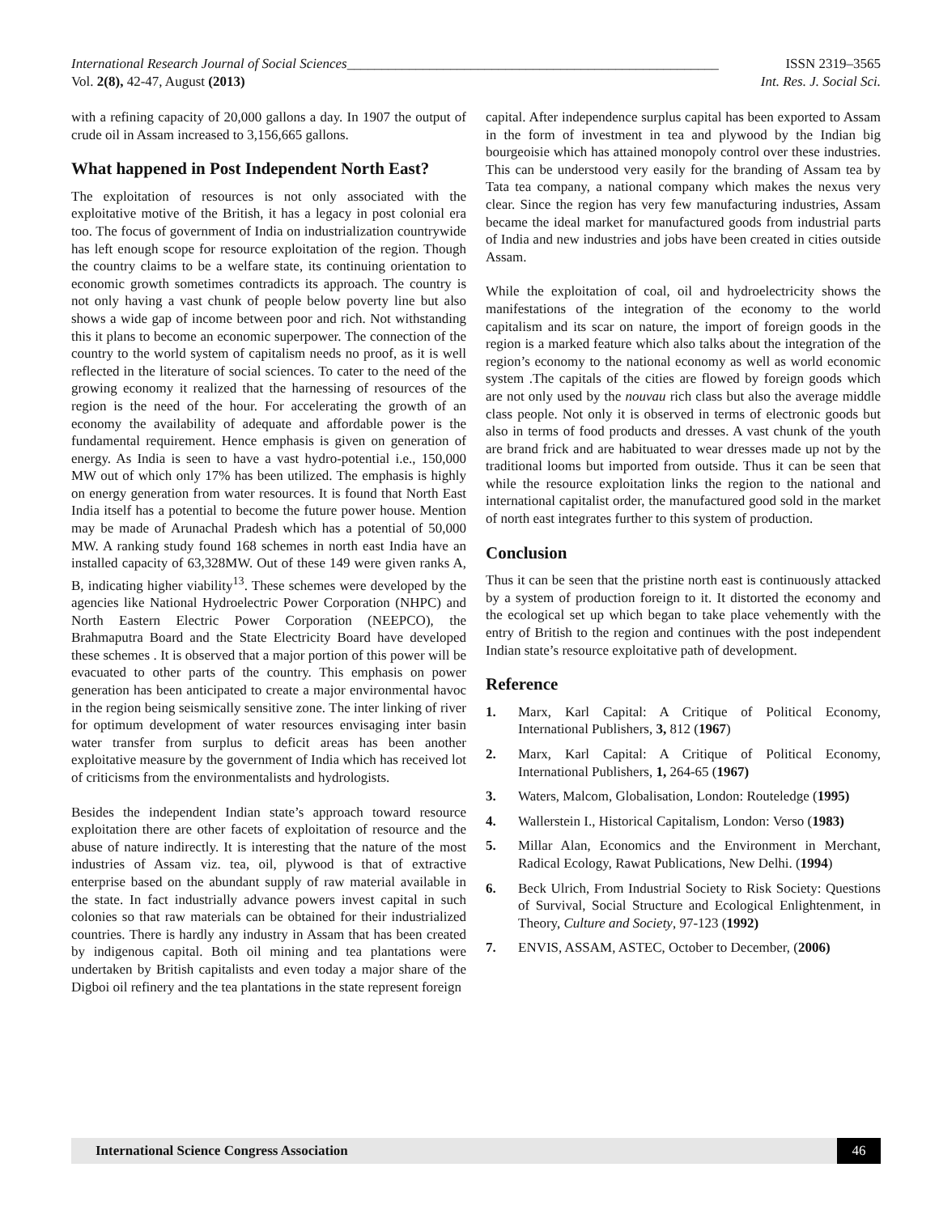International Research Journal of Social Sciences______________________________________________________ ISSN 2319–3565
Vol. 2(8), 42-47, August (2013) Int. Res. J. Social Sci.
with a refining capacity of 20,000 gallons a day. In 1907 the output of crude oil in Assam increased to 3,156,665 gallons.
What happened in Post Independent North East?
The exploitation of resources is not only associated with the exploitative motive of the British, it has a legacy in post colonial era too. The focus of government of India on industrialization countrywide has left enough scope for resource exploitation of the region. Though the country claims to be a welfare state, its continuing orientation to economic growth sometimes contradicts its approach. The country is not only having a vast chunk of people below poverty line but also shows a wide gap of income between poor and rich. Not withstanding this it plans to become an economic superpower. The connection of the country to the world system of capitalism needs no proof, as it is well reflected in the literature of social sciences. To cater to the need of the growing economy it realized that the harnessing of resources of the region is the need of the hour. For accelerating the growth of an economy the availability of adequate and affordable power is the fundamental requirement. Hence emphasis is given on generation of energy. As India is seen to have a vast hydro-potential i.e., 150,000 MW out of which only 17% has been utilized. The emphasis is highly on energy generation from water resources. It is found that North East India itself has a potential to become the future power house. Mention may be made of Arunachal Pradesh which has a potential of 50,000 MW. A ranking study found 168 schemes in north east India have an installed capacity of 63,328MW. Out of these 149 were given ranks A, B, indicating higher viability<sup>13</sup>. These schemes were developed by the agencies like National Hydroelectric Power Corporation (NHPC) and North Eastern Electric Power Corporation (NEEPCO), the Brahmaputra Board and the State Electricity Board have developed these schemes . It is observed that a major portion of this power will be evacuated to other parts of the country. This emphasis on power generation has been anticipated to create a major environmental havoc in the region being seismically sensitive zone. The inter linking of river for optimum development of water resources envisaging inter basin water transfer from surplus to deficit areas has been another exploitative measure by the government of India which has received lot of criticisms from the environmentalists and hydrologists.
Besides the independent Indian state’s approach toward resource exploitation there are other facets of exploitation of resource and the abuse of nature indirectly. It is interesting that the nature of the most industries of Assam viz. tea, oil, plywood is that of extractive enterprise based on the abundant supply of raw material available in the state. In fact industrially advance powers invest capital in such colonies so that raw materials can be obtained for their industrialized countries. There is hardly any industry in Assam that has been created by indigenous capital. Both oil mining and tea plantations were undertaken by British capitalists and even today a major share of the Digboi oil refinery and the tea plantations in the state represent foreign
capital. After independence surplus capital has been exported to Assam in the form of investment in tea and plywood by the Indian big bourgeoisie which has attained monopoly control over these industries. This can be understood very easily for the branding of Assam tea by Tata tea company, a national company which makes the nexus very clear. Since the region has very few manufacturing industries, Assam became the ideal market for manufactured goods from industrial parts of India and new industries and jobs have been created in cities outside Assam.
While the exploitation of coal, oil and hydroelectricity shows the manifestations of the integration of the economy to the world capitalism and its scar on nature, the import of foreign goods in the region is a marked feature which also talks about the integration of the region’s economy to the national economy as well as world economic system .The capitals of the cities are flowed by foreign goods which are not only used by the nouvau rich class but also the average middle class people. Not only it is observed in terms of electronic goods but also in terms of food products and dresses. A vast chunk of the youth are brand frick and are habituated to wear dresses made up not by the traditional looms but imported from outside. Thus it can be seen that while the resource exploitation links the region to the national and international capitalist order, the manufactured good sold in the market of north east integrates further to this system of production.
Conclusion
Thus it can be seen that the pristine north east is continuously attacked by a system of production foreign to it. It distorted the economy and the ecological set up which began to take place vehemently with the entry of British to the region and continues with the post independent Indian state’s resource exploitative path of development.
Reference
1. Marx, Karl Capital: A Critique of Political Economy, International Publishers, 3, 812 (1967)
2. Marx, Karl Capital: A Critique of Political Economy, International Publishers, 1, 264-65 (1967)
3. Waters, Malcom, Globalisation, London: Routeledge (1995)
4. Wallerstein I., Historical Capitalism, London: Verso (1983)
5. Millar Alan, Economics and the Environment in Merchant, Radical Ecology, Rawat Publications, New Delhi. (1994)
6. Beck Ulrich, From Industrial Society to Risk Society: Questions of Survival, Social Structure and Ecological Enlightenment, in Theory, Culture and Society, 97-123 (1992)
7. ENVIS, ASSAM, ASTEC, October to December, (2006)
International Science Congress Association 46